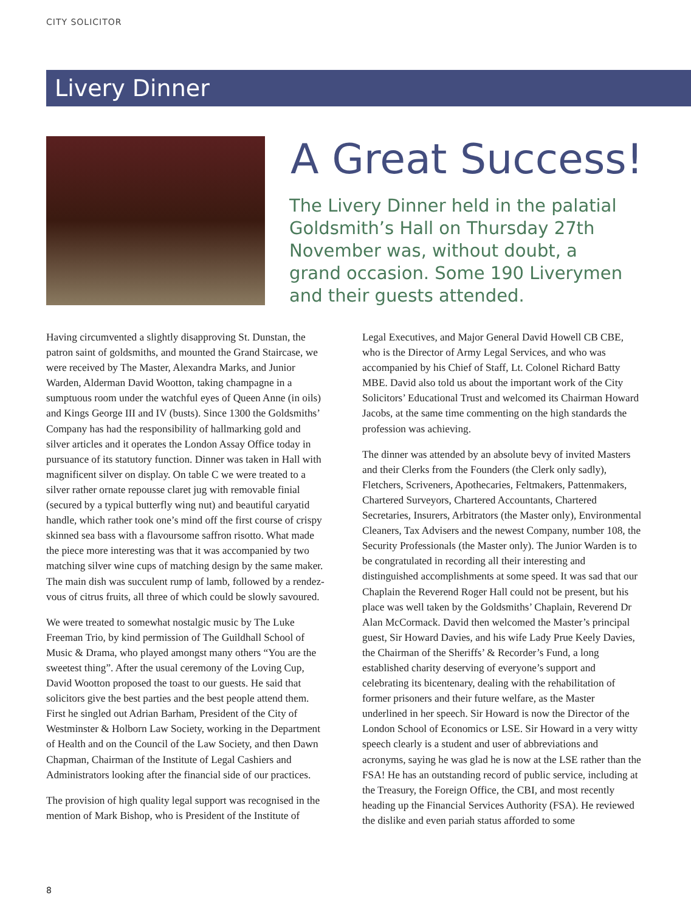CITY SOLICITOR
Livery Dinner
A Great Success!
The Livery Dinner held in the palatial Goldsmith’s Hall on Thursday 27th November was, without doubt, a grand occasion. Some 190 Liverymen and their guests attended.
Having circumvented a slightly disapproving St. Dunstan, the patron saint of goldsmiths, and mounted the Grand Staircase, we were received by The Master, Alexandra Marks, and Junior Warden, Alderman David Wootton, taking champagne in a sumptuous room under the watchful eyes of Queen Anne (in oils) and Kings George III and IV (busts). Since 1300 the Goldsmiths’ Company has had the responsibility of hallmarking gold and silver articles and it operates the London Assay Office today in pursuance of its statutory function. Dinner was taken in Hall with magnificent silver on display. On table C we were treated to a silver rather ornate repousse claret jug with removable finial (secured by a typical butterfly wing nut) and beautiful caryatid handle, which rather took one’s mind off the first course of crispy skinned sea bass with a flavoursome saffron risotto. What made the piece more interesting was that it was accompanied by two matching silver wine cups of matching design by the same maker. The main dish was succulent rump of lamb, followed by a rendez-vous of citrus fruits, all three of which could be slowly savoured.
We were treated to somewhat nostalgic music by The Luke Freeman Trio, by kind permission of The Guildhall School of Music & Drama, who played amongst many others “You are the sweetest thing”. After the usual ceremony of the Loving Cup, David Wootton proposed the toast to our guests. He said that solicitors give the best parties and the best people attend them. First he singled out Adrian Barham, President of the City of Westminster & Holborn Law Society, working in the Department of Health and on the Council of the Law Society, and then Dawn Chapman, Chairman of the Institute of Legal Cashiers and Administrators looking after the financial side of our practices.
The provision of high quality legal support was recognised in the mention of Mark Bishop, who is President of the Institute of Legal Executives, and Major General David Howell CB CBE, who is the Director of Army Legal Services, and who was accompanied by his Chief of Staff, Lt. Colonel Richard Batty MBE. David also told us about the important work of the City Solicitors’ Educational Trust and welcomed its Chairman Howard Jacobs, at the same time commenting on the high standards the profession was achieving.
The dinner was attended by an absolute bevy of invited Masters and their Clerks from the Founders (the Clerk only sadly), Fletchers, Scriveners, Apothecaries, Feltmakers, Pattenmakers, Chartered Surveyors, Chartered Accountants, Chartered Secretaries, Insurers, Arbitrators (the Master only), Environmental Cleaners, Tax Advisers and the newest Company, number 108, the Security Professionals (the Master only). The Junior Warden is to be congratulated in recording all their interesting and distinguished accomplishments at some speed. It was sad that our Chaplain the Reverend Roger Hall could not be present, but his place was well taken by the Goldsmiths’ Chaplain, Reverend Dr Alan McCormack. David then welcomed the Master’s principal guest, Sir Howard Davies, and his wife Lady Prue Keely Davies, the Chairman of the Sheriffs’ & Recorder’s Fund, a long established charity deserving of everyone’s support and celebrating its bicentenary, dealing with the rehabilitation of former prisoners and their future welfare, as the Master underlined in her speech. Sir Howard is now the Director of the London School of Economics or LSE. Sir Howard in a very witty speech clearly is a student and user of abbreviations and acronyms, saying he was glad he is now at the LSE rather than the FSA! He has an outstanding record of public service, including at the Treasury, the Foreign Office, the CBI, and most recently heading up the Financial Services Authority (FSA). He reviewed the dislike and even pariah status afforded to some
8